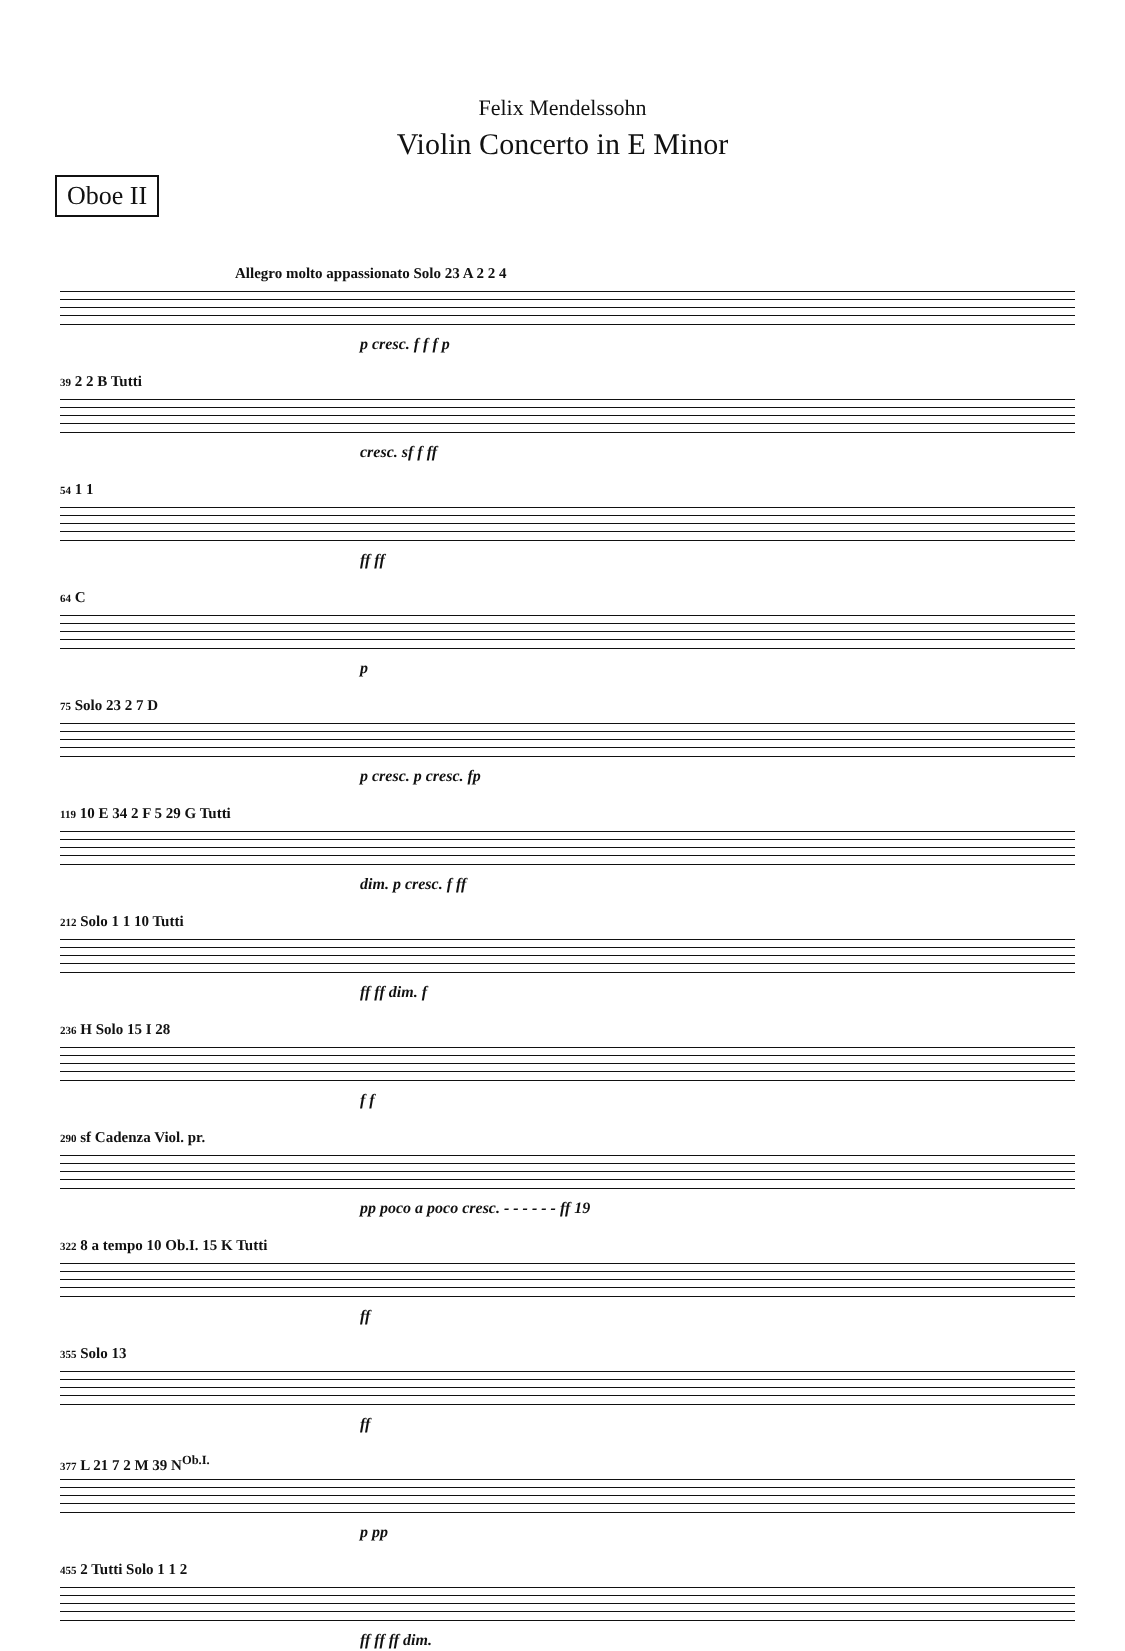Felix Mendelssohn
Violin Concerto in E Minor
Oboe II
Allegro molto appassionato Solo 23 A 2 2 4
p cresc. f f f p
39 2 2 B Tutti
cresc. sf f ff
54 1 1
ff ff
64 C
p
75 Solo 23 2 7 D
p cresc. p cresc. fp
119 10 E 34 2 F 5 29 G Tutti
dim. p cresc. f ff
212 Solo 1 1 10 Tutti
ff ff dim. f
236 H Solo 15 I 28
f f
290 sf Cadenza Viol. pr.
pp poco a poco cresc. - - - - - - ff 19
322 8 a tempo 10 Ob.I. 15 K Tutti
ff
355 Solo 13
ff
377 L 21 7 2 M 39 N<sup>Ob.I.</sup>
p pp
455 2 Tutti Solo 1 1 2
ff ff ff dim.